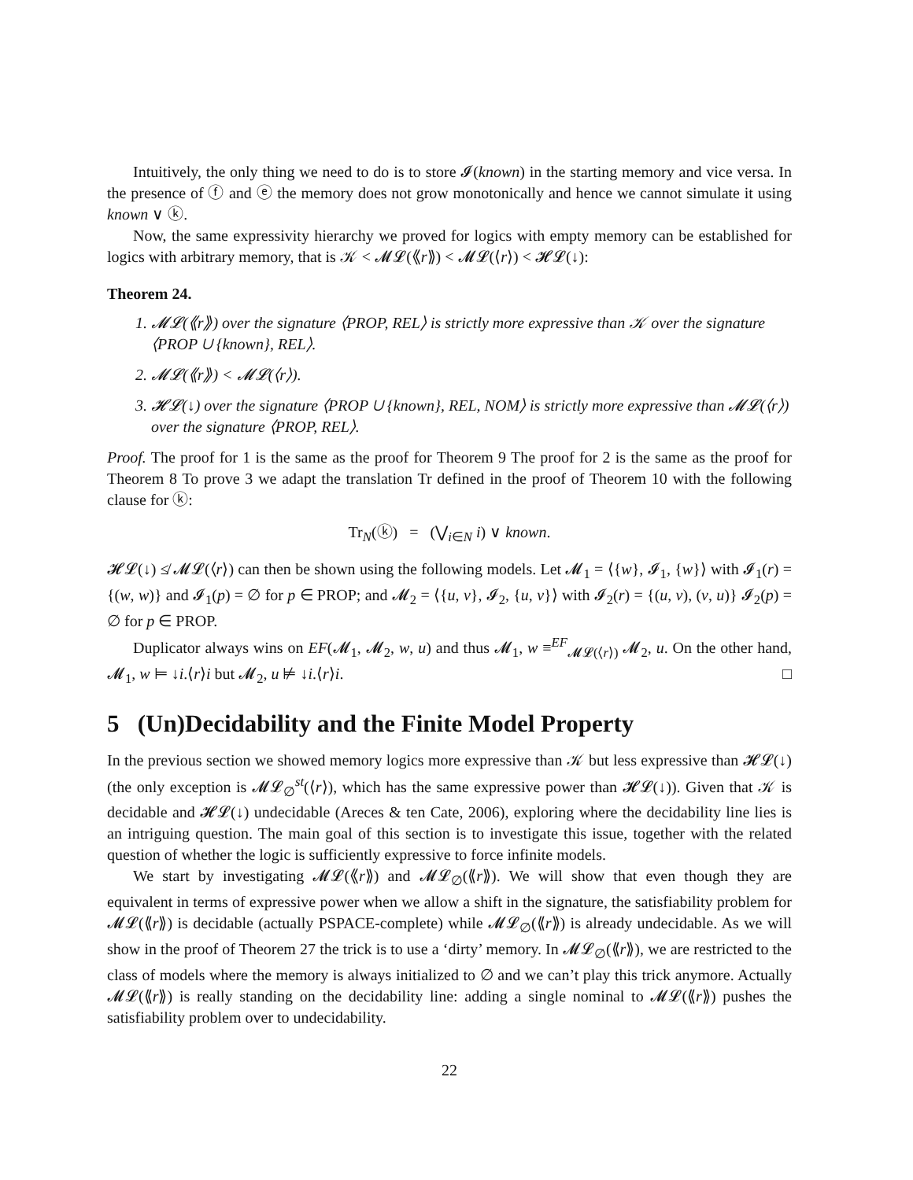Intuitively, the only thing we need to do is to store 𝓘(known) in the starting memory and vice versa. In the presence of ⓕ and ⓔ the memory does not grow monotonically and hence we cannot simulate it using known ∨ ⓚ.
Now, the same expressivity hierarchy we proved for logics with empty memory can be established for logics with arbitrary memory, that is 𝒦 < 𝓜𝓛(⟪r⟫) < 𝓜𝓛(⟨r⟩) < 𝓗𝓛(↓):
Theorem 24.
1. 𝓜𝓛(⟪r⟫) over the signature ⟨PROP, REL⟩ is strictly more expressive than 𝒦 over the signature ⟨PROP ∪ {known}, REL⟩.
2. 𝓜𝓛(⟪r⟫) < 𝓜𝓛(⟨r⟩).
3. 𝓗𝓛(↓) over the signature ⟨PROP ∪ {known}, REL, NOM⟩ is strictly more expressive than 𝓜𝓛(⟨r⟩) over the signature ⟨PROP, REL⟩.
Proof. The proof for 1 is the same as the proof for Theorem 9 The proof for 2 is the same as the proof for Theorem 8 To prove 3 we adapt the translation Tr defined in the proof of Theorem 10 with the following clause for ⓚ:
Tr<sub>N</sub>(ⓚ) = (⋁<sub>i∈N</sub> i) ∨ known.
𝓗𝓛(↓) ≰ 𝓜𝓛(⟨r⟩) can then be shown using the following models. Let 𝓜<sub>1</sub> = ⟨{w}, 𝓘<sub>1</sub>, {w}⟩ with 𝓘<sub>1</sub>(r) = {(w, w)} and 𝓘<sub>1</sub>(p) = ∅ for p ∈ PROP; and 𝓜<sub>2</sub> = ⟨{u, v}, 𝓘<sub>2</sub>, {u, v}⟩ with 𝓘<sub>2</sub>(r) = {(u, v), (v, u)} 𝓘<sub>2</sub>(p) = ∅ for p ∈ PROP.
Duplicator always wins on EF(𝓜<sub>1</sub>, 𝓜<sub>2</sub>, w, u) and thus 𝓜<sub>1</sub>, w ≡<sup>EF</sup><sub>𝓜𝓛(⟨r⟩)</sub> 𝓜<sub>2</sub>, u. On the other hand, 𝓜<sub>1</sub>, w ⊨ ↓i.⟨r⟩i but 𝓜<sub>2</sub>, u ⊭ ↓i.⟨r⟩i. □
5 (Un)Decidability and the Finite Model Property
In the previous section we showed memory logics more expressive than 𝒦 but less expressive than 𝓗𝓛(↓) (the only exception is 𝓜𝓛<sub>∅</sub><sup>st</sup>(⟨r⟩), which has the same expressive power than 𝓗𝓛(↓)). Given that 𝒦 is decidable and 𝓗𝓛(↓) undecidable (Areces & ten Cate, 2006), exploring where the decidability line lies is an intriguing question. The main goal of this section is to investigate this issue, together with the related question of whether the logic is sufficiently expressive to force infinite models.
We start by investigating 𝓜𝓛(⟪r⟫) and 𝓜𝓛<sub>∅</sub>(⟪r⟫). We will show that even though they are equivalent in terms of expressive power when we allow a shift in the signature, the satisfiability problem for 𝓜𝓛(⟪r⟫) is decidable (actually PSPACE-complete) while 𝓜𝓛<sub>∅</sub>(⟪r⟫) is already undecidable. As we will show in the proof of Theorem 27 the trick is to use a ‘dirty’ memory. In 𝓜𝓛<sub>∅</sub>(⟪r⟫), we are restricted to the class of models where the memory is always initialized to ∅ and we can’t play this trick anymore. Actually 𝓜𝓛(⟪r⟫) is really standing on the decidability line: adding a single nominal to 𝓜𝓛(⟪r⟫) pushes the satisfiability problem over to undecidability.
22